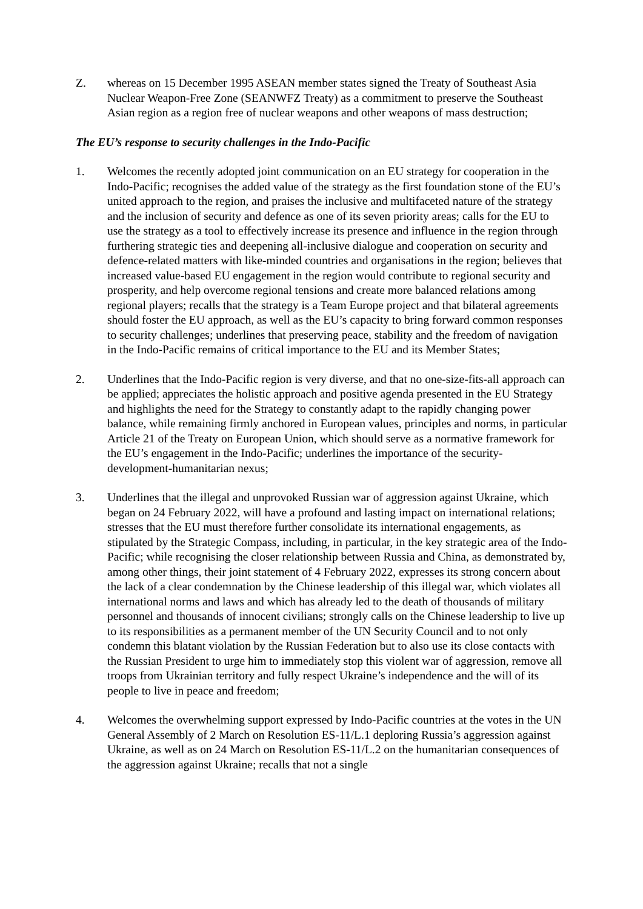Z. whereas on 15 December 1995 ASEAN member states signed the Treaty of Southeast Asia Nuclear Weapon-Free Zone (SEANWFZ Treaty) as a commitment to preserve the Southeast Asian region as a region free of nuclear weapons and other weapons of mass destruction;
The EU’s response to security challenges in the Indo-Pacific
1. Welcomes the recently adopted joint communication on an EU strategy for cooperation in the Indo-Pacific; recognises the added value of the strategy as the first foundation stone of the EU’s united approach to the region, and praises the inclusive and multifaceted nature of the strategy and the inclusion of security and defence as one of its seven priority areas; calls for the EU to use the strategy as a tool to effectively increase its presence and influence in the region through furthering strategic ties and deepening all-inclusive dialogue and cooperation on security and defence-related matters with like-minded countries and organisations in the region; believes that increased value-based EU engagement in the region would contribute to regional security and prosperity, and help overcome regional tensions and create more balanced relations among regional players; recalls that the strategy is a Team Europe project and that bilateral agreements should foster the EU approach, as well as the EU’s capacity to bring forward common responses to security challenges; underlines that preserving peace, stability and the freedom of navigation in the Indo-Pacific remains of critical importance to the EU and its Member States;
2. Underlines that the Indo-Pacific region is very diverse, and that no one-size-fits-all approach can be applied; appreciates the holistic approach and positive agenda presented in the EU Strategy and highlights the need for the Strategy to constantly adapt to the rapidly changing power balance, while remaining firmly anchored in European values, principles and norms, in particular Article 21 of the Treaty on European Union, which should serve as a normative framework for the EU’s engagement in the Indo-Pacific; underlines the importance of the security-development-humanitarian nexus;
3. Underlines that the illegal and unprovoked Russian war of aggression against Ukraine, which began on 24 February 2022, will have a profound and lasting impact on international relations; stresses that the EU must therefore further consolidate its international engagements, as stipulated by the Strategic Compass, including, in particular, in the key strategic area of the Indo-Pacific; while recognising the closer relationship between Russia and China, as demonstrated by, among other things, their joint statement of 4 February 2022, expresses its strong concern about the lack of a clear condemnation by the Chinese leadership of this illegal war, which violates all international norms and laws and which has already led to the death of thousands of military personnel and thousands of innocent civilians; strongly calls on the Chinese leadership to live up to its responsibilities as a permanent member of the UN Security Council and to not only condemn this blatant violation by the Russian Federation but to also use its close contacts with the Russian President to urge him to immediately stop this violent war of aggression, remove all troops from Ukrainian territory and fully respect Ukraine’s independence and the will of its people to live in peace and freedom;
4. Welcomes the overwhelming support expressed by Indo-Pacific countries at the votes in the UN General Assembly of 2 March on Resolution ES-11/L.1 deploring Russia’s aggression against Ukraine, as well as on 24 March on Resolution ES-11/L.2 on the humanitarian consequences of the aggression against Ukraine; recalls that not a single